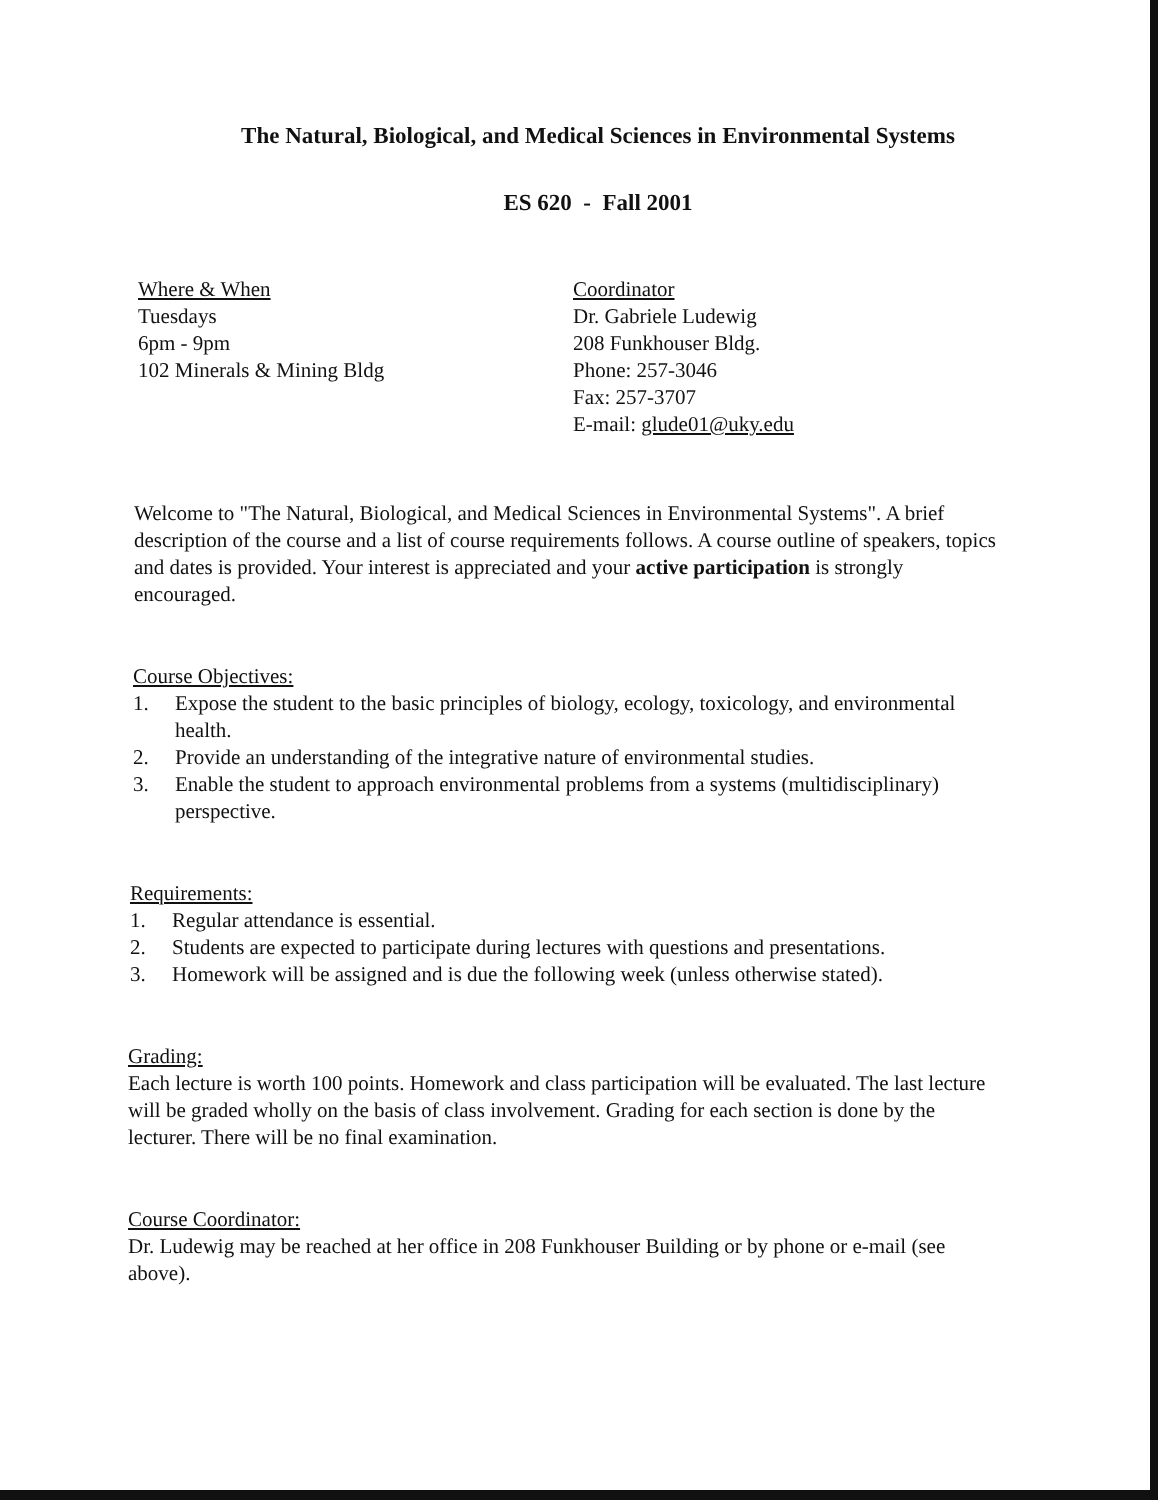The Natural, Biological, and Medical Sciences in Environmental Systems
ES 620 - Fall 2001
Where & When
Tuesdays
6pm - 9pm
102 Minerals & Mining Bldg
Coordinator
Dr. Gabriele Ludewig
208 Funkhouser Bldg.
Phone: 257-3046
Fax: 257-3707
E-mail: glude01@uky.edu
Welcome to "The Natural, Biological, and Medical Sciences in Environmental Systems". A brief description of the course and a list of course requirements follows. A course outline of speakers, topics and dates is provided. Your interest is appreciated and your active participation is strongly encouraged.
Course Objectives:
1. Expose the student to the basic principles of biology, ecology, toxicology, and environmental health.
2. Provide an understanding of the integrative nature of environmental studies.
3. Enable the student to approach environmental problems from a systems (multidisciplinary) perspective.
Requirements:
1. Regular attendance is essential.
2. Students are expected to participate during lectures with questions and presentations.
3. Homework will be assigned and is due the following week (unless otherwise stated).
Grading:
Each lecture is worth 100 points. Homework and class participation will be evaluated. The last lecture will be graded wholly on the basis of class involvement. Grading for each section is done by the lecturer. There will be no final examination.
Course Coordinator:
Dr. Ludewig may be reached at her office in 208 Funkhouser Building or by phone or e-mail (see above).